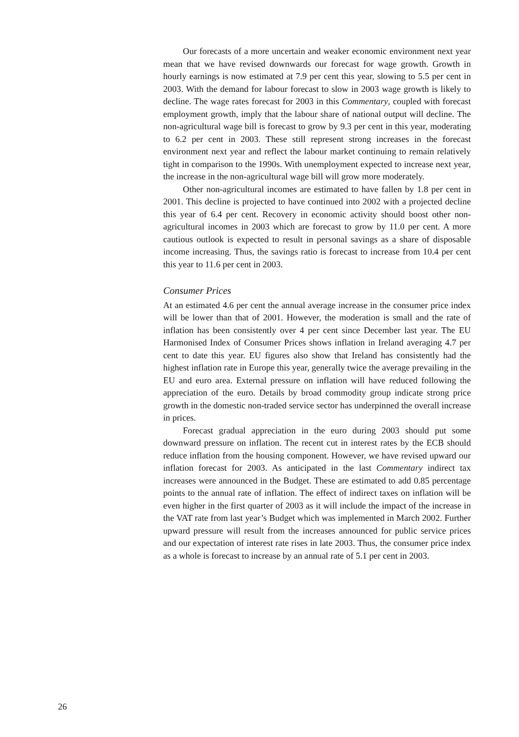Our forecasts of a more uncertain and weaker economic environment next year mean that we have revised downwards our forecast for wage growth. Growth in hourly earnings is now estimated at 7.9 per cent this year, slowing to 5.5 per cent in 2003. With the demand for labour forecast to slow in 2003 wage growth is likely to decline. The wage rates forecast for 2003 in this Commentary, coupled with forecast employment growth, imply that the labour share of national output will decline. The non-agricultural wage bill is forecast to grow by 9.3 per cent in this year, moderating to 6.2 per cent in 2003. These still represent strong increases in the forecast environment next year and reflect the labour market continuing to remain relatively tight in comparison to the 1990s. With unemployment expected to increase next year, the increase in the non-agricultural wage bill will grow more moderately.
Other non-agricultural incomes are estimated to have fallen by 1.8 per cent in 2001. This decline is projected to have continued into 2002 with a projected decline this year of 6.4 per cent. Recovery in economic activity should boost other non-agricultural incomes in 2003 which are forecast to grow by 11.0 per cent. A more cautious outlook is expected to result in personal savings as a share of disposable income increasing. Thus, the savings ratio is forecast to increase from 10.4 per cent this year to 11.6 per cent in 2003.
Consumer Prices
At an estimated 4.6 per cent the annual average increase in the consumer price index will be lower than that of 2001. However, the moderation is small and the rate of inflation has been consistently over 4 per cent since December last year. The EU Harmonised Index of Consumer Prices shows inflation in Ireland averaging 4.7 per cent to date this year. EU figures also show that Ireland has consistently had the highest inflation rate in Europe this year, generally twice the average prevailing in the EU and euro area. External pressure on inflation will have reduced following the appreciation of the euro. Details by broad commodity group indicate strong price growth in the domestic non-traded service sector has underpinned the overall increase in prices.
Forecast gradual appreciation in the euro during 2003 should put some downward pressure on inflation. The recent cut in interest rates by the ECB should reduce inflation from the housing component. However, we have revised upward our inflation forecast for 2003. As anticipated in the last Commentary indirect tax increases were announced in the Budget. These are estimated to add 0.85 percentage points to the annual rate of inflation. The effect of indirect taxes on inflation will be even higher in the first quarter of 2003 as it will include the impact of the increase in the VAT rate from last year’s Budget which was implemented in March 2002. Further upward pressure will result from the increases announced for public service prices and our expectation of interest rate rises in late 2003. Thus, the consumer price index as a whole is forecast to increase by an annual rate of 5.1 per cent in 2003.
26